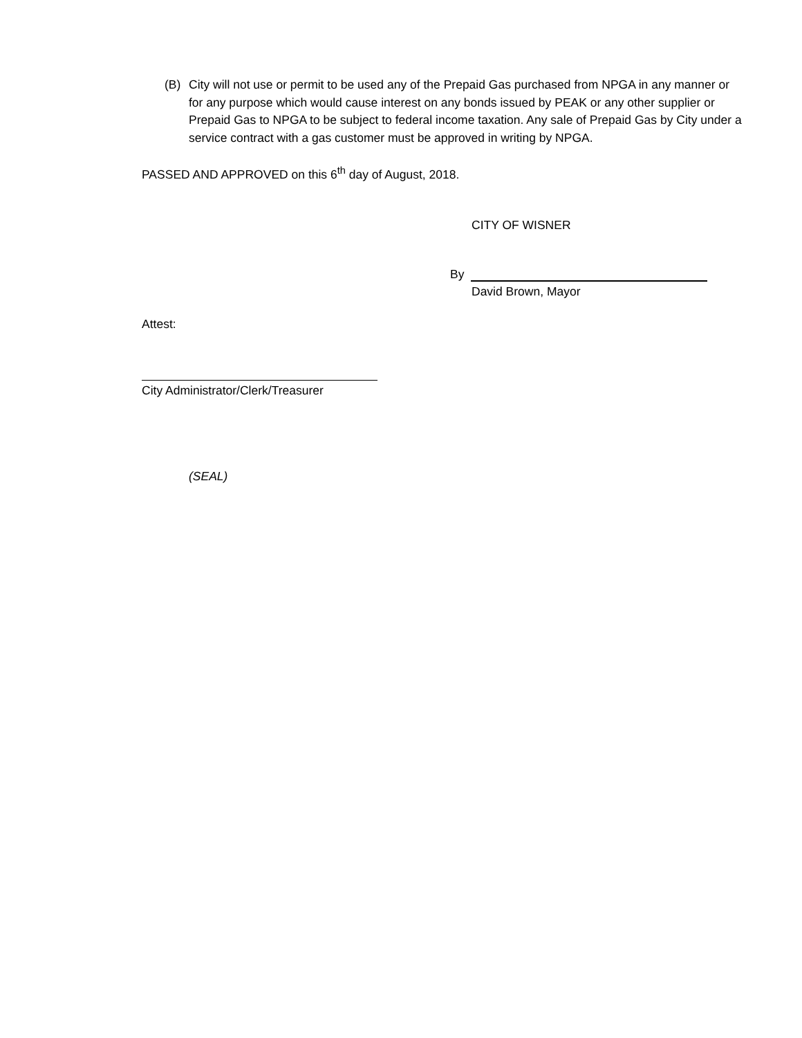(B) City will not use or permit to be used any of the Prepaid Gas purchased from NPGA in any manner or for any purpose which would cause interest on any bonds issued by PEAK or any other supplier or Prepaid Gas to NPGA to be subject to federal income taxation. Any sale of Prepaid Gas by City under a service contract with a gas customer must be approved in writing by NPGA.
PASSED AND APPROVED on this 6<sup>th</sup> day of August, 2018.
CITY OF WISNER
By
David Brown, Mayor
Attest:
City Administrator/Clerk/Treasurer
(SEAL)